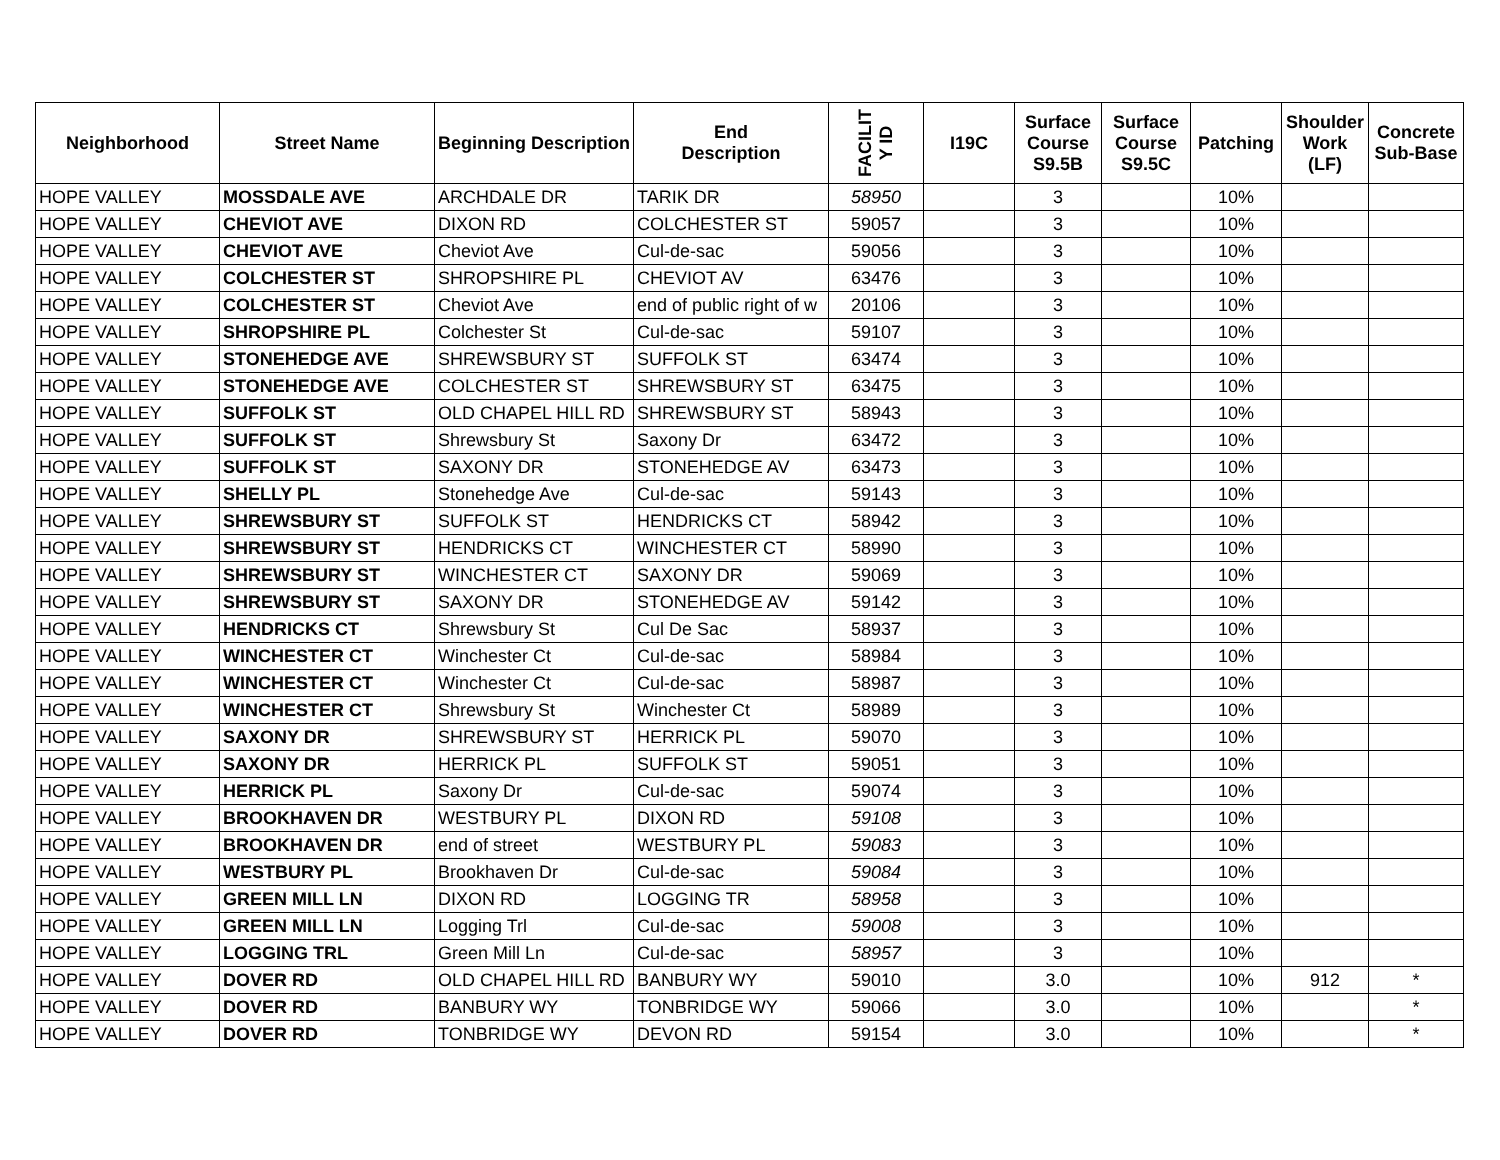| Neighborhood | Street Name | Beginning Description | End Description | FACILIT Y ID | I19C | Surface Course S9.5B | Surface Course S9.5C | Patching | Shoulder Work (LF) | Concrete Sub-Base |
| --- | --- | --- | --- | --- | --- | --- | --- | --- | --- | --- |
| HOPE VALLEY | MOSSDALE AVE | ARCHDALE DR | TARIK DR | 58950 | | 3 | | 10% | | |
| HOPE VALLEY | CHEVIOT AVE | DIXON RD | COLCHESTER ST | 59057 | | 3 | | 10% | | |
| HOPE VALLEY | CHEVIOT AVE | Cheviot Ave | Cul-de-sac | 59056 | | 3 | | 10% | | |
| HOPE VALLEY | COLCHESTER ST | SHROPSHIRE PL | CHEVIOT AV | 63476 | | 3 | | 10% | | |
| HOPE VALLEY | COLCHESTER ST | Cheviot Ave | end of public right of w | 20106 | | 3 | | 10% | | |
| HOPE VALLEY | SHROPSHIRE PL | Colchester St | Cul-de-sac | 59107 | | 3 | | 10% | | |
| HOPE VALLEY | STONEHEDGE AVE | SHREWSBURY ST | SUFFOLK ST | 63474 | | 3 | | 10% | | |
| HOPE VALLEY | STONEHEDGE AVE | COLCHESTER ST | SHREWSBURY ST | 63475 | | 3 | | 10% | | |
| HOPE VALLEY | SUFFOLK ST | OLD CHAPEL HILL RD | SHREWSBURY ST | 58943 | | 3 | | 10% | | |
| HOPE VALLEY | SUFFOLK ST | Shrewsbury St | Saxony Dr | 63472 | | 3 | | 10% | | |
| HOPE VALLEY | SUFFOLK ST | SAXONY DR | STONEHEDGE AV | 63473 | | 3 | | 10% | | |
| HOPE VALLEY | SHELLY PL | Stonehedge Ave | Cul-de-sac | 59143 | | 3 | | 10% | | |
| HOPE VALLEY | SHREWSBURY ST | SUFFOLK ST | HENDRICKS CT | 58942 | | 3 | | 10% | | |
| HOPE VALLEY | SHREWSBURY ST | HENDRICKS CT | WINCHESTER CT | 58990 | | 3 | | 10% | | |
| HOPE VALLEY | SHREWSBURY ST | WINCHESTER CT | SAXONY DR | 59069 | | 3 | | 10% | | |
| HOPE VALLEY | SHREWSBURY ST | SAXONY DR | STONEHEDGE AV | 59142 | | 3 | | 10% | | |
| HOPE VALLEY | HENDRICKS CT | Shrewsbury St | Cul De Sac | 58937 | | 3 | | 10% | | |
| HOPE VALLEY | WINCHESTER CT | Winchester Ct | Cul-de-sac | 58984 | | 3 | | 10% | | |
| HOPE VALLEY | WINCHESTER CT | Winchester Ct | Cul-de-sac | 58987 | | 3 | | 10% | | |
| HOPE VALLEY | WINCHESTER CT | Shrewsbury St | Winchester Ct | 58989 | | 3 | | 10% | | |
| HOPE VALLEY | SAXONY DR | SHREWSBURY ST | HERRICK PL | 59070 | | 3 | | 10% | | |
| HOPE VALLEY | SAXONY DR | HERRICK PL | SUFFOLK ST | 59051 | | 3 | | 10% | | |
| HOPE VALLEY | HERRICK PL | Saxony Dr | Cul-de-sac | 59074 | | 3 | | 10% | | |
| HOPE VALLEY | BROOKHAVEN DR | WESTBURY PL | DIXON RD | 59108 | | 3 | | 10% | | |
| HOPE VALLEY | BROOKHAVEN DR | end of street | WESTBURY PL | 59083 | | 3 | | 10% | | |
| HOPE VALLEY | WESTBURY PL | Brookhaven Dr | Cul-de-sac | 59084 | | 3 | | 10% | | |
| HOPE VALLEY | GREEN MILL LN | DIXON RD | LOGGING TR | 58958 | | 3 | | 10% | | |
| HOPE VALLEY | GREEN MILL LN | Logging Trl | Cul-de-sac | 59008 | | 3 | | 10% | | |
| HOPE VALLEY | LOGGING TRL | Green Mill Ln | Cul-de-sac | 58957 | | 3 | | 10% | | |
| HOPE VALLEY | DOVER RD | OLD CHAPEL HILL RD | BANBURY WY | 59010 | | 3.0 | | 10% | 912 | * |
| HOPE VALLEY | DOVER RD | BANBURY WY | TONBRIDGE WY | 59066 | | 3.0 | | 10% | | * |
| HOPE VALLEY | DOVER RD | TONBRIDGE WY | DEVON RD | 59154 | | 3.0 | | 10% | | * |